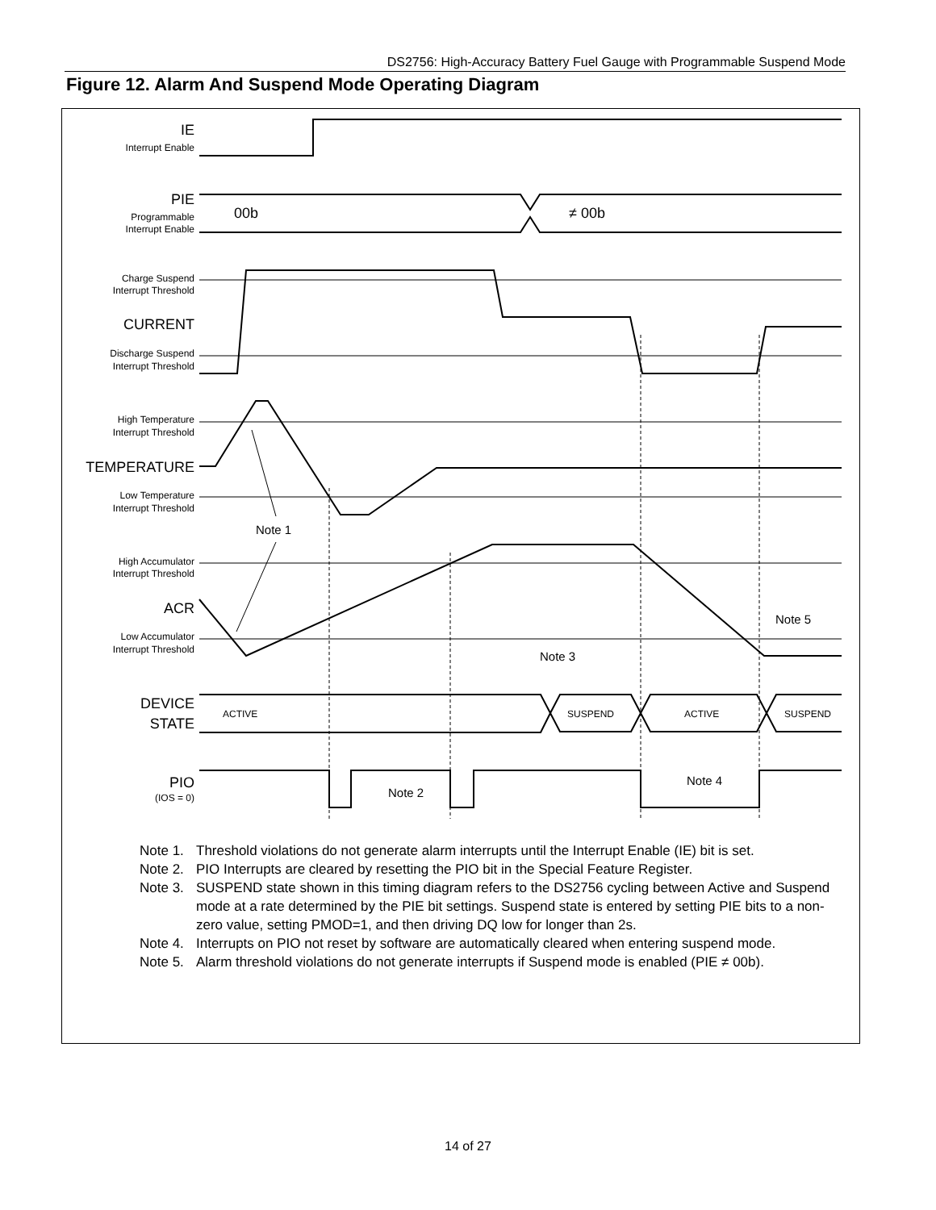DS2756: High-Accuracy Battery Fuel Gauge with Programmable Suspend Mode
Figure 12. Alarm And Suspend Mode Operating Diagram
IE
Interrupt Enable
PIE
Programmable
Interrupt Enable
Charge Suspend
Interrupt Threshold
CURRENT
Discharge Suspend
Interrupt Threshold
High Temperature
Interrupt Threshold
TEMPERATURE
Low Temperature
Interrupt Threshold
High Accumulator
Interrupt Threshold
ACR
Low Accumulator
Interrupt Threshold
DEVICE
STATE
PIO
(IOS = 0)
00b
≠ 00b
Note 1
Note 5
Note 3
Note 2
Note 4
ACTIVE
SUSPEND
ACTIVE
SUSPEND
Note 1. Threshold violations do not generate alarm interrupts until the Interrupt Enable (IE) bit is set.
Note 2. PIO Interrupts are cleared by resetting the PIO bit in the Special Feature Register.
Note 3. SUSPEND state shown in this timing diagram refers to the DS2756 cycling between Active and Suspend mode at a rate determined by the PIE bit settings. Suspend state is entered by setting PIE bits to a non-zero value, setting PMOD=1, and then driving DQ low for longer than 2s.
Note 4. Interrupts on PIO not reset by software are automatically cleared when entering suspend mode.
Note 5. Alarm threshold violations do not generate interrupts if Suspend mode is enabled (PIE ≠ 00b).
14 of 27